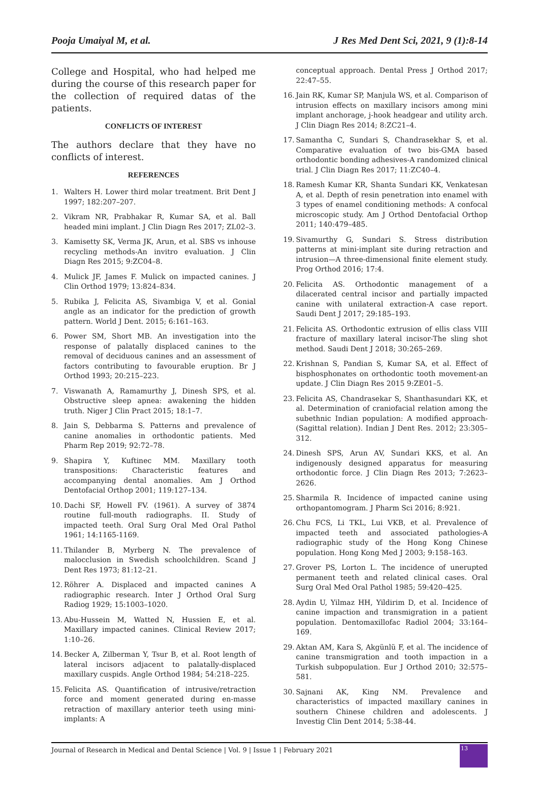Pooja Umaiyal M, et al. J Res Med Dent Sci, 2021, 9 (1):8-14
College and Hospital, who had helped me during the course of this research paper for the collection of required datas of the patients.
CONFLICTS OF INTEREST
The authors declare that they have no conflicts of interest.
REFERENCES
1. Walters H. Lower third molar treatment. Brit Dent J 1997; 182:207–207.
2. Vikram NR, Prabhakar R, Kumar SA, et al. Ball headed mini implant. J Clin Diagn Res 2017; ZL02–3.
3. Kamisetty SK, Verma JK, Arun, et al. SBS vs inhouse recycling methods-An invitro evaluation. J Clin Diagn Res 2015; 9:ZC04–8.
4. Mulick JF, James F. Mulick on impacted canines. J Clin Orthod 1979; 13:824–834.
5. Rubika J, Felicita AS, Sivambiga V, et al. Gonial angle as an indicator for the prediction of growth pattern. World J Dent. 2015; 6:161–163.
6. Power SM, Short MB. An investigation into the response of palatally displaced canines to the removal of deciduous canines and an assessment of factors contributing to favourable eruption. Br J Orthod 1993; 20:215–223.
7. Viswanath A, Ramamurthy J, Dinesh SPS, et al. Obstructive sleep apnea: awakening the hidden truth. Niger J Clin Pract 2015; 18:1–7.
8. Jain S, Debbarma S. Patterns and prevalence of canine anomalies in orthodontic patients. Med Pharm Rep 2019; 92:72–78.
9. Shapira Y, Kuftinec MM. Maxillary tooth transpositions: Characteristic features and accompanying dental anomalies. Am J Orthod Dentofacial Orthop 2001; 119:127–134.
10. Dachi SF, Howell FV. (1961). A survey of 3874 routine full-mouth radiographs. II. Study of impacted teeth. Oral Surg Oral Med Oral Pathol 1961; 14:1165-1169.
11. Thilander B, Myrberg N. The prevalence of malocclusion in Swedish schoolchildren. Scand J Dent Res 1973; 81:12–21.
12. Röhrer A. Displaced and impacted canines A radiographic research. Inter J Orthod Oral Surg Radiog 1929; 15:1003–1020.
13. Abu-Hussein M, Watted N, Hussien E, et al. Maxillary impacted canines. Clinical Review 2017; 1:10–26.
14. Becker A, Zilberman Y, Tsur B, et al. Root length of lateral incisors adjacent to palatally-displaced maxillary cuspids. Angle Orthod 1984; 54:218–225.
15. Felicita AS. Quantification of intrusive/retraction force and moment generated during en-masse retraction of maxillary anterior teeth using mini-implants: A
conceptual approach. Dental Press J Orthod 2017; 22:47–55.
16. Jain RK, Kumar SP, Manjula WS, et al. Comparison of intrusion effects on maxillary incisors among mini implant anchorage, j-hook headgear and utility arch. J Clin Diagn Res 2014; 8:ZC21–4.
17. Samantha C, Sundari S, Chandrasekhar S, et al. Comparative evaluation of two bis-GMA based orthodontic bonding adhesives-A randomized clinical trial. J Clin Diagn Res 2017; 11:ZC40–4.
18. Ramesh Kumar KR, Shanta Sundari KK, Venkatesan A, et al. Depth of resin penetration into enamel with 3 types of enamel conditioning methods: A confocal microscopic study. Am J Orthod Dentofacial Orthop 2011; 140:479–485.
19. Sivamurthy G, Sundari S. Stress distribution patterns at mini-implant site during retraction and intrusion—A three-dimensional finite element study. Prog Orthod 2016; 17:4.
20. Felicita AS. Orthodontic management of a dilacerated central incisor and partially impacted canine with unilateral extraction-A case report. Saudi Dent J 2017; 29:185–193.
21. Felicita AS. Orthodontic extrusion of ellis class VIII fracture of maxillary lateral incisor-The sling shot method. Saudi Dent J 2018; 30:265–269.
22. Krishnan S, Pandian S, Kumar SA, et al. Effect of bisphosphonates on orthodontic tooth movement-an update. J Clin Diagn Res 2015 9:ZE01–5.
23. Felicita AS, Chandrasekar S, Shanthasundari KK, et al. Determination of craniofacial relation among the subethnic Indian population: A modified approach-(Sagittal relation). Indian J Dent Res. 2012; 23:305–312.
24. Dinesh SPS, Arun AV, Sundari KKS, et al. An indigenously designed apparatus for measuring orthodontic force. J Clin Diagn Res 2013; 7:2623–2626.
25. Sharmila R. Incidence of impacted canine using orthopantomogram. J Pharm Sci 2016; 8:921.
26. Chu FCS, Li TKL, Lui VKB, et al. Prevalence of impacted teeth and associated pathologies-A radiographic study of the Hong Kong Chinese population. Hong Kong Med J 2003; 9:158–163.
27. Grover PS, Lorton L. The incidence of unerupted permanent teeth and related clinical cases. Oral Surg Oral Med Oral Pathol 1985; 59:420–425.
28. Aydin U, Yilmaz HH, Yildirim D, et al. Incidence of canine impaction and transmigration in a patient population. Dentomaxillofac Radiol 2004; 33:164–169.
29. Aktan AM, Kara S, Akgünlü F, et al. The incidence of canine transmigration and tooth impaction in a Turkish subpopulation. Eur J Orthod 2010; 32:575–581.
30. Sajnani AK, King NM. Prevalence and characteristics of impacted maxillary canines in southern Chinese children and adolescents. J Investig Clin Dent 2014; 5:38-44.
Journal of Research in Medical and Dental Science | Vol. 9 | Issue 1 | February 2021
13